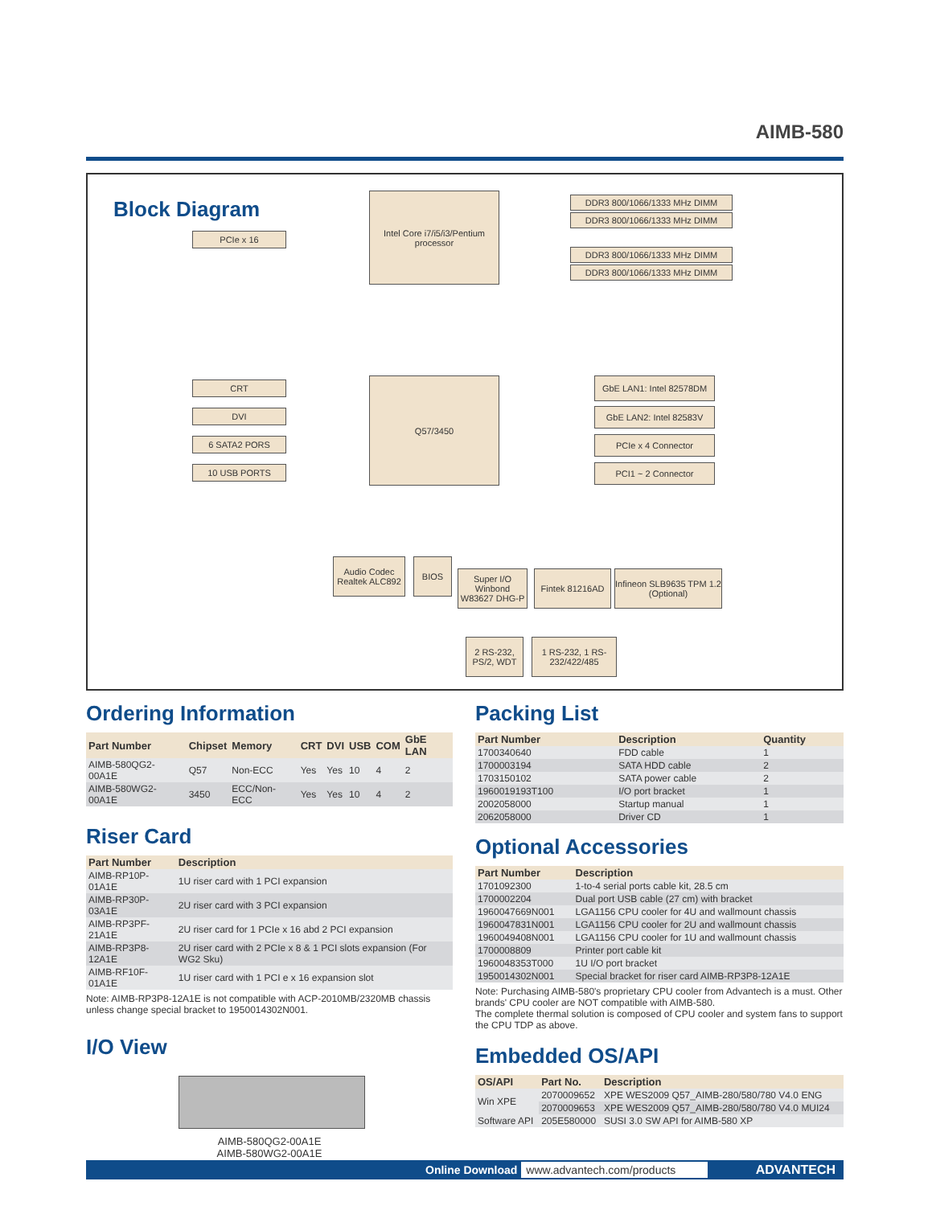AIMB-580
Block Diagram
Intel Core i7/i5/i3/Pentium processor
PCIe x 16
DDR3 800/1066/1333 MHz DIMM
DDR3 800/1066/1333 MHz DIMM
DDR3 800/1066/1333 MHz DIMM
DDR3 800/1066/1333 MHz DIMM
Q57/3450
CRT
DVI
6 SATA2 PORS
10 USB PORTS
GbE LAN1: Intel 82578DM
GbE LAN2: Intel 82583V
PCIe x 4 Connector
PCI1 ~ 2 Connector
Audio Codec Realtek ALC892
BIOS
Super I/O Winbond W83627 DHG-P
Fintek 81216AD
Infineon SLB9635 TPM 1.2 (Optional)
2 RS-232, PS/2, WDT
1 RS-232, 1 RS-232/422/485
Ordering Information
| Part Number | Chipset | Memory | CRT | DVI | USB | COM | GbE LAN |
| --- | --- | --- | --- | --- | --- | --- | --- |
| AIMB-580QG2-00A1E | Q57 | Non-ECC | Yes | Yes | 10 | 4 | 2 |
| AIMB-580WG2-00A1E | 3450 | ECC/Non-ECC | Yes | Yes | 10 | 4 | 2 |
Riser Card
| Part Number | Description |
| --- | --- |
| AIMB-RP10P-01A1E | 1U riser card with 1 PCI expansion |
| AIMB-RP30P-03A1E | 2U riser card with 3 PCI expansion |
| AIMB-RP3PF-21A1E | 2U riser card for 1 PCIe x 16 abd 2 PCI expansion |
| AIMB-RP3P8-12A1E | 2U riser card with 2 PCIe x 8 & 1 PCI slots expansion (For WG2 Sku) |
| AIMB-RF10F-01A1E | 1U riser card with 1 PCI e x 16 expansion slot |
Note: AIMB-RP3P8-12A1E is not compatible with ACP-2010MB/2320MB chassis unless change special bracket to 1950014302N001.
I/O View
AIMB-580QG2-00A1E
AIMB-580WG2-00A1E
Packing List
| Part Number | Description | Quantity |
| --- | --- | --- |
| 1700340640 | FDD cable | 1 |
| 1700003194 | SATA HDD cable | 2 |
| 1703150102 | SATA power cable | 2 |
| 1960019193T100 | I/O port bracket | 1 |
| 2002058000 | Startup manual | 1 |
| 2062058000 | Driver CD | 1 |
Optional Accessories
| Part Number | Description |
| --- | --- |
| 1701092300 | 1-to-4 serial ports cable kit, 28.5 cm |
| 1700002204 | Dual port USB cable (27 cm) with bracket |
| 1960047669N001 | LGA1156 CPU cooler for 4U and wallmount chassis |
| 1960047831N001 | LGA1156 CPU cooler for 2U and wallmount chassis |
| 1960049408N001 | LGA1156 CPU cooler for 1U and wallmount chassis |
| 1700008809 | Printer port cable kit |
| 1960048353T000 | 1U I/O port bracket |
| 1950014302N001 | Special bracket for riser card AIMB-RP3P8-12A1E |
Note: Purchasing AIMB-580's proprietary CPU cooler from Advantech is a must. Other brands' CPU cooler are NOT compatible with AIMB-580.
The complete thermal solution is composed of CPU cooler and system fans to support the CPU TDP as above.
Embedded OS/API
| OS/API | Part No. | Description |
| --- | --- | --- |
| Win XPE | 2070009652 | XPE WES2009 Q57_AIMB-280/580/780 V4.0 ENG |
| | 2070009653 | XPE WES2009 Q57_AIMB-280/580/780 V4.0 MUI24 |
| Software API | 205E580000 | SUSI 3.0 SW API for AIMB-580 XP |
Online Download www.advantech.com/products ADVANTECH